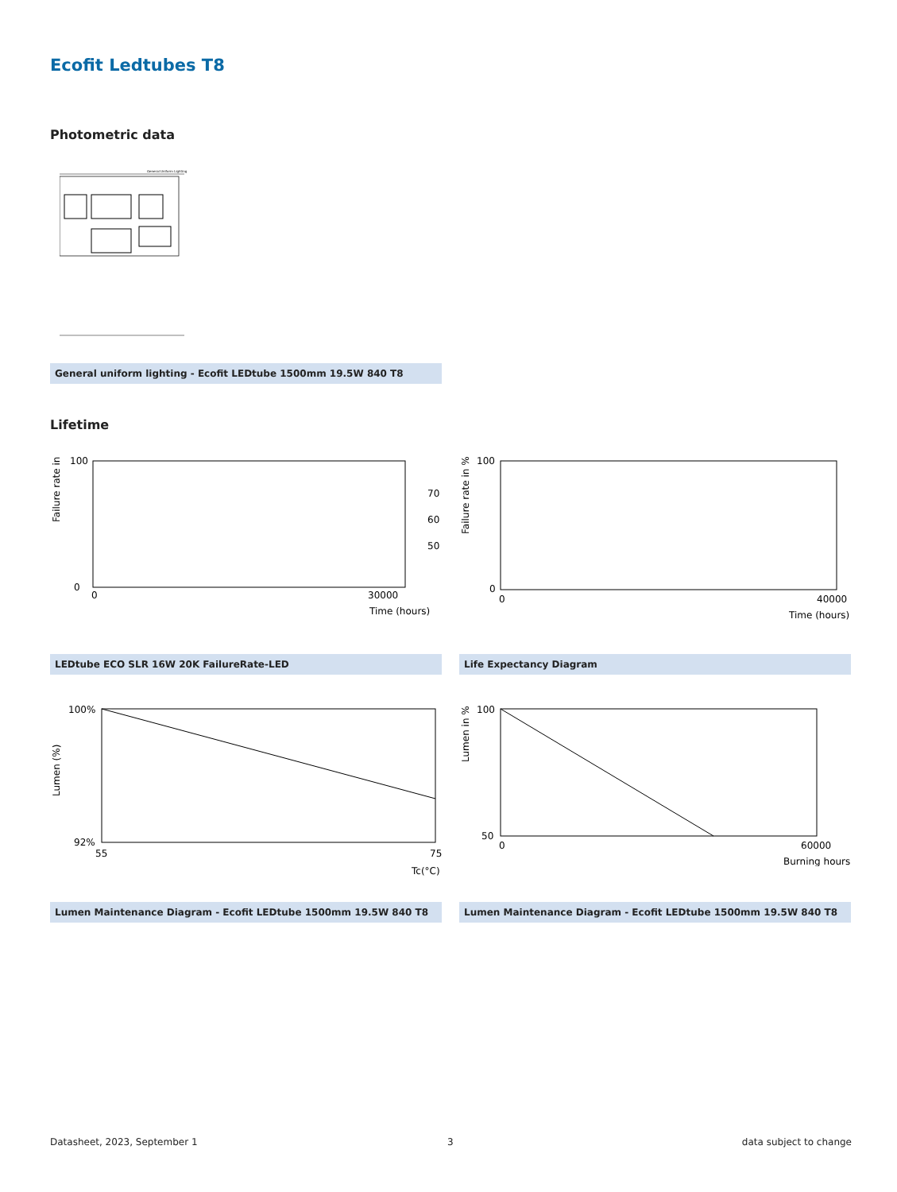Ecofit Ledtubes T8
Photometric data
General Uniform Lighting
General uniform lighting - Ecofit LEDtube 1500mm 19.5W 840 T8
Lifetime
Failure rate in %
100
0
0
30000
Time (hours)
70
60
50
Failure rate in %
100
0
0
40000
Time (hours)
LEDtube ECO SLR 16W 20K FailureRate-LED
Life Expectancy Diagram
Lumen (%)
100%
92%
55
75
Tc(°C)
Lumen in %
100
50
0
60000
Burning hours
Lumen Maintenance Diagram - Ecofit LEDtube 1500mm 19.5W 840 T8
Lumen Maintenance Diagram - Ecofit LEDtube 1500mm 19.5W 840 T8
Datasheet, 2023, September 1 3 data subject to change